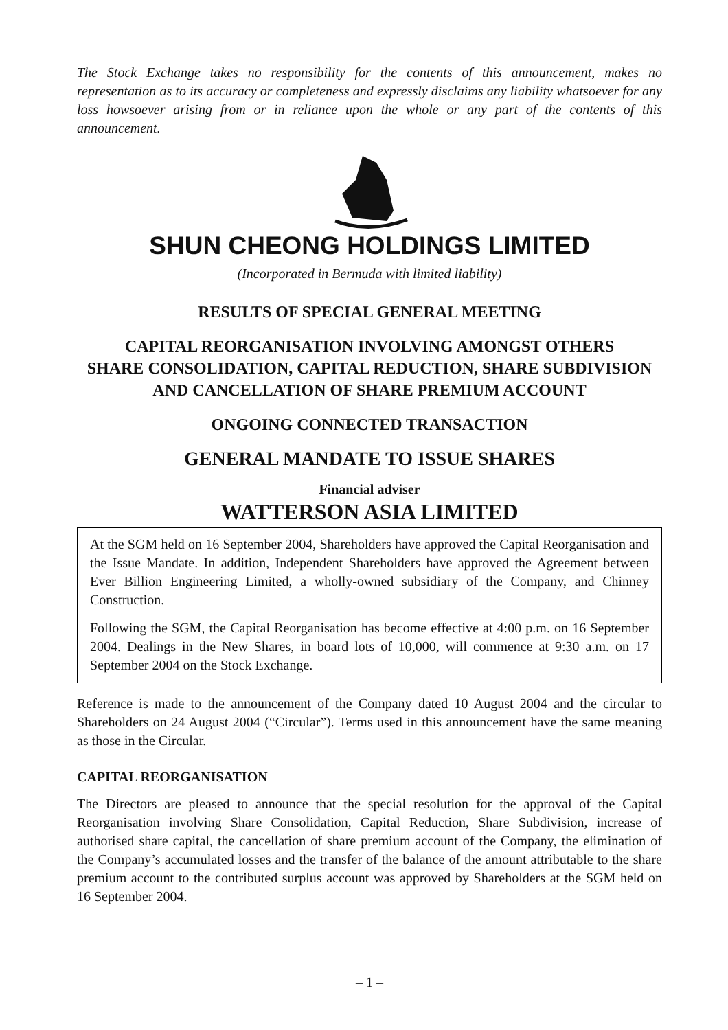The Stock Exchange takes no responsibility for the contents of this announcement, makes no representation as to its accuracy or completeness and expressly disclaims any liability whatsoever for any loss howsoever arising from or in reliance upon the whole or any part of the contents of this announcement.
SHUN CHEONG HOLDINGS LIMITED
(Incorporated in Bermuda with limited liability)
RESULTS OF SPECIAL GENERAL MEETING
CAPITAL REORGANISATION INVOLVING AMONGST OTHERS
SHARE CONSOLIDATION, CAPITAL REDUCTION, SHARE SUBDIVISION
AND CANCELLATION OF SHARE PREMIUM ACCOUNT
ONGOING CONNECTED TRANSACTION
GENERAL MANDATE TO ISSUE SHARES
Financial adviser
WATTERSON ASIA LIMITED
At the SGM held on 16 September 2004, Shareholders have approved the Capital Reorganisation and the Issue Mandate. In addition, Independent Shareholders have approved the Agreement between Ever Billion Engineering Limited, a wholly-owned subsidiary of the Company, and Chinney Construction.
Following the SGM, the Capital Reorganisation has become effective at 4:00 p.m. on 16 September 2004. Dealings in the New Shares, in board lots of 10,000, will commence at 9:30 a.m. on 17 September 2004 on the Stock Exchange.
Reference is made to the announcement of the Company dated 10 August 2004 and the circular to Shareholders on 24 August 2004 (“Circular”). Terms used in this announcement have the same meaning as those in the Circular.
CAPITAL REORGANISATION
The Directors are pleased to announce that the special resolution for the approval of the Capital Reorganisation involving Share Consolidation, Capital Reduction, Share Subdivision, increase of authorised share capital, the cancellation of share premium account of the Company, the elimination of the Company’s accumulated losses and the transfer of the balance of the amount attributable to the share premium account to the contributed surplus account was approved by Shareholders at the SGM held on 16 September 2004.
– 1 –